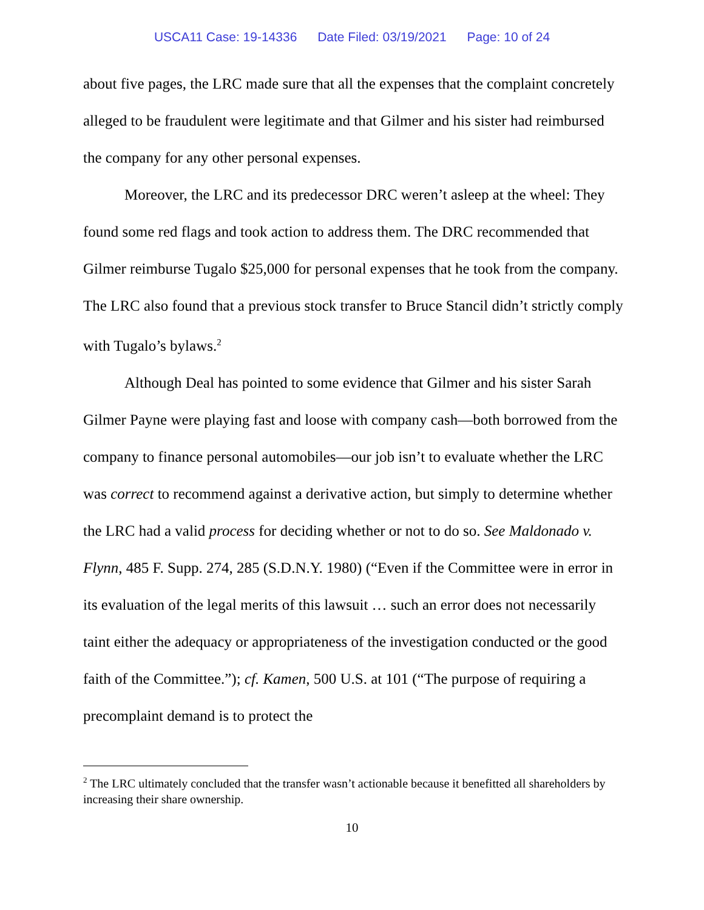USCA11 Case: 19-14336 Date Filed: 03/19/2021 Page: 10 of 24
about five pages, the LRC made sure that all the expenses that the complaint concretely alleged to be fraudulent were legitimate and that Gilmer and his sister had reimbursed the company for any other personal expenses.
Moreover, the LRC and its predecessor DRC weren’t asleep at the wheel: They found some red flags and took action to address them. The DRC recommended that Gilmer reimburse Tugalo $25,000 for personal expenses that he took from the company. The LRC also found that a previous stock transfer to Bruce Stancil didn’t strictly comply with Tugalo’s bylaws.<sup>2</sup>
Although Deal has pointed to some evidence that Gilmer and his sister Sarah Gilmer Payne were playing fast and loose with company cash—both borrowed from the company to finance personal automobiles—our job isn’t to evaluate whether the LRC was correct to recommend against a derivative action, but simply to determine whether the LRC had a valid process for deciding whether or not to do so. See Maldonado v. Flynn, 485 F. Supp. 274, 285 (S.D.N.Y. 1980) (“Even if the Committee were in error in its evaluation of the legal merits of this lawsuit … such an error does not necessarily taint either the adequacy or appropriateness of the investigation conducted or the good faith of the Committee.”); cf. Kamen, 500 U.S. at 101 (“The purpose of requiring a precomplaint demand is to protect the
<sup>2</sup> The LRC ultimately concluded that the transfer wasn’t actionable because it benefitted all shareholders by increasing their share ownership.
10